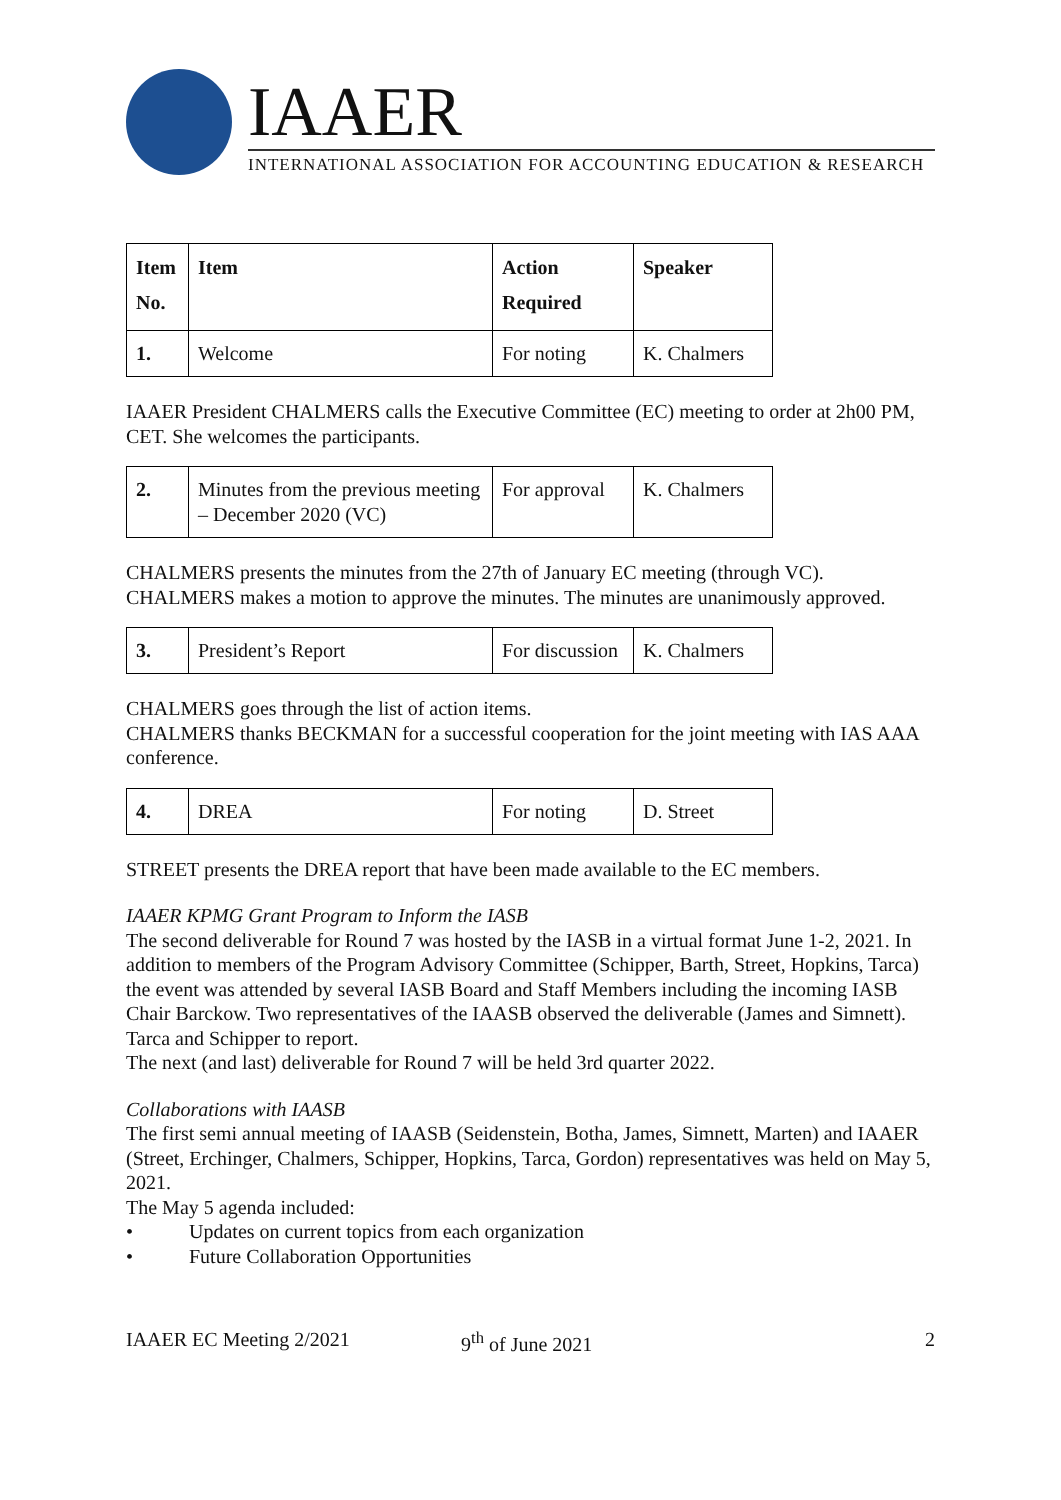IAAER
INTERNATIONAL ASSOCIATION FOR ACCOUNTING EDUCATION & RESEARCH
| Item No. | Item | Action Required | Speaker |
| --- | --- | --- | --- |
| 1. | Welcome | For noting | K. Chalmers |
IAAER President CHALMERS calls the Executive Committee (EC) meeting to order at 2h00 PM, CET. She welcomes the participants.
| 2. | Minutes from the previous meeting – December 2020 (VC) | For approval | K. Chalmers |
CHALMERS presents the minutes from the 27th of January EC meeting (through VC). CHALMERS makes a motion to approve the minutes. The minutes are unanimously approved.
| 3. | President’s Report | For discussion | K. Chalmers |
CHALMERS goes through the list of action items.
CHALMERS thanks BECKMAN for a successful cooperation for the joint meeting with IAS AAA conference.
| 4. | DREA | For noting | D. Street |
STREET presents the DREA report that have been made available to the EC members.
IAAER KPMG Grant Program to Inform the IASB
The second deliverable for Round 7 was hosted by the IASB in a virtual format June 1-2, 2021. In addition to members of the Program Advisory Committee (Schipper, Barth, Street, Hopkins, Tarca) the event was attended by several IASB Board and Staff Members including the incoming IASB Chair Barckow. Two representatives of the IAASB observed the deliverable (James and Simnett). Tarca and Schipper to report.
The next (and last) deliverable for Round 7 will be held 3rd quarter 2022.
Collaborations with IAASB
The first semi annual meeting of IAASB (Seidenstein, Botha, James, Simnett, Marten) and IAAER (Street, Erchinger, Chalmers, Schipper, Hopkins, Tarca, Gordon) representatives was held on May 5, 2021.
The May 5 agenda included:
• Updates on current topics from each organization
• Future Collaboration Opportunities
IAAER EC Meeting 2/2021 9<sup>th</sup> of June 2021 2